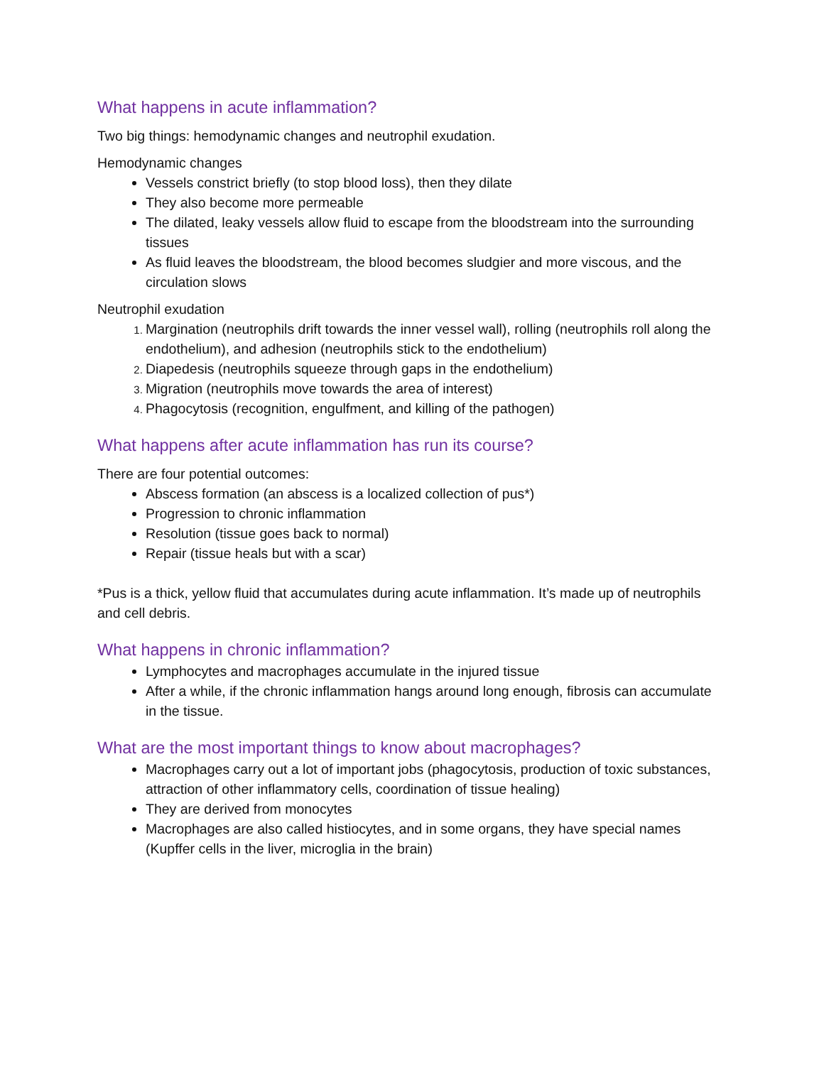What happens in acute inflammation?
Two big things: hemodynamic changes and neutrophil exudation.
Hemodynamic changes
Vessels constrict briefly (to stop blood loss), then they dilate
They also become more permeable
The dilated, leaky vessels allow fluid to escape from the bloodstream into the surrounding tissues
As fluid leaves the bloodstream, the blood becomes sludgier and more viscous, and the circulation slows
Neutrophil exudation
Margination (neutrophils drift towards the inner vessel wall), rolling (neutrophils roll along the endothelium), and adhesion (neutrophils stick to the endothelium)
Diapedesis (neutrophils squeeze through gaps in the endothelium)
Migration (neutrophils move towards the area of interest)
Phagocytosis (recognition, engulfment, and killing of the pathogen)
What happens after acute inflammation has run its course?
There are four potential outcomes:
Abscess formation (an abscess is a localized collection of pus*)
Progression to chronic inflammation
Resolution (tissue goes back to normal)
Repair (tissue heals but with a scar)
*Pus is a thick, yellow fluid that accumulates during acute inflammation. It’s made up of neutrophils and cell debris.
What happens in chronic inflammation?
Lymphocytes and macrophages accumulate in the injured tissue
After a while, if the chronic inflammation hangs around long enough, fibrosis can accumulate in the tissue.
What are the most important things to know about macrophages?
Macrophages carry out a lot of important jobs (phagocytosis, production of toxic substances, attraction of other inflammatory cells, coordination of tissue healing)
They are derived from monocytes
Macrophages are also called histiocytes, and in some organs, they have special names (Kupffer cells in the liver, microglia in the brain)